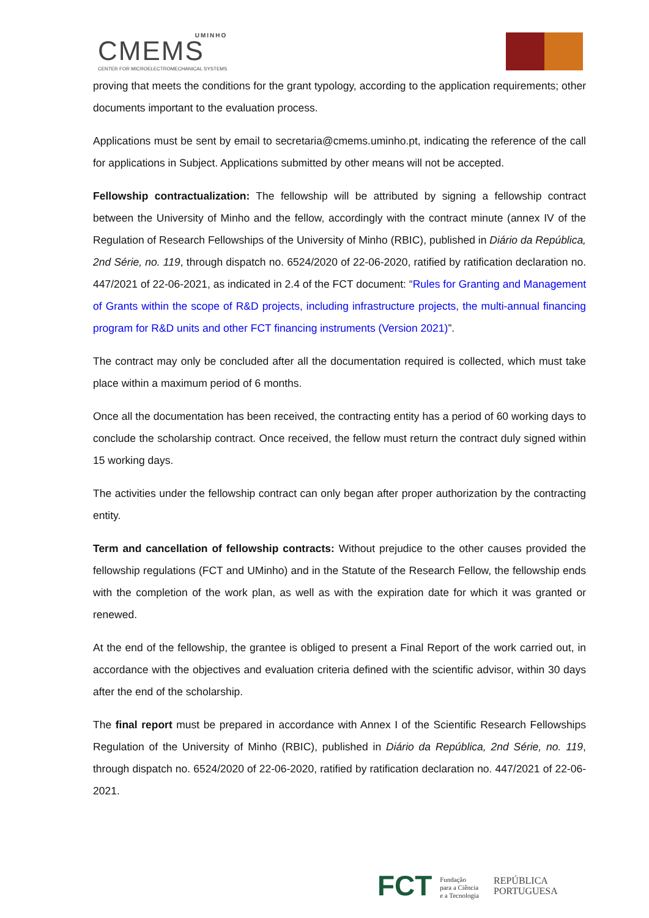CMEMS
UMINHO CENTER FOR MICROELECTROMECHANICAL SYSTEMS
proving that meets the conditions for the grant typology, according to the application requirements; other documents important to the evaluation process.
Applications must be sent by email to secretaria@cmems.uminho.pt, indicating the reference of the call for applications in Subject. Applications submitted by other means will not be accepted.
Fellowship contractualization: The fellowship will be attributed by signing a fellowship contract between the University of Minho and the fellow, accordingly with the contract minute (annex IV of the Regulation of Research Fellowships of the University of Minho (RBIC), published in Diário da República, 2nd Série, no. 119, through dispatch no. 6524/2020 of 22-06-2020, ratified by ratification declaration no. 447/2021 of 22-06-2021, as indicated in 2.4 of the FCT document: “Rules for Granting and Management of Grants within the scope of R&D projects, including infrastructure projects, the multi-annual financing program for R&D units and other FCT financing instruments (Version 2021)”.
The contract may only be concluded after all the documentation required is collected, which must take place within a maximum period of 6 months.
Once all the documentation has been received, the contracting entity has a period of 60 working days to conclude the scholarship contract. Once received, the fellow must return the contract duly signed within 15 working days.
The activities under the fellowship contract can only began after proper authorization by the contracting entity.
Term and cancellation of fellowship contracts: Without prejudice to the other causes provided the fellowship regulations (FCT and UMinho) and in the Statute of the Research Fellow, the fellowship ends with the completion of the work plan, as well as with the expiration date for which it was granted or renewed.
At the end of the fellowship, the grantee is obliged to present a Final Report of the work carried out, in accordance with the objectives and evaluation criteria defined with the scientific advisor, within 30 days after the end of the scholarship.
The final report must be prepared in accordance with Annex I of the Scientific Research Fellowships Regulation of the University of Minho (RBIC), published in Diário da República, 2nd Série, no. 119, through dispatch no. 6524/2020 of 22-06-2020, ratified by ratification declaration no. 447/2021 of 22-06-2021.
FCT Fundação
para a Ciência
e a Tecnologia
REPÚBLICA
PORTUGUESA